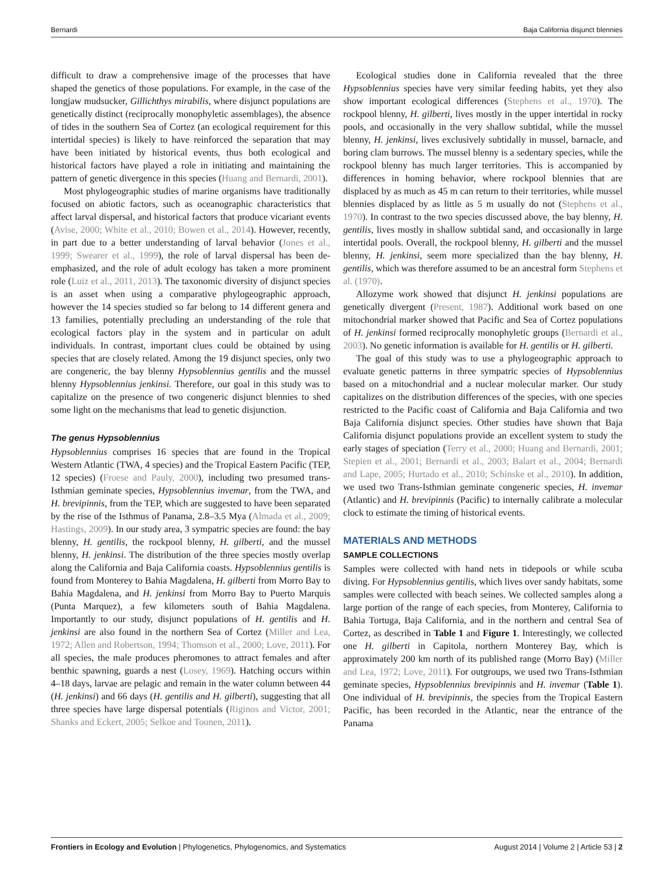Bernardi Baja California disjunct blennies
difficult to draw a comprehensive image of the processes that have shaped the genetics of those populations. For example, in the case of the longjaw mudsucker, Gillichthys mirabilis, where disjunct populations are genetically distinct (reciprocally monophyletic assemblages), the absence of tides in the southern Sea of Cortez (an ecological requirement for this intertidal species) is likely to have reinforced the separation that may have been initiated by historical events, thus both ecological and historical factors have played a role in initiating and maintaining the pattern of genetic divergence in this species (Huang and Bernardi, 2001).
Most phylogeographic studies of marine organisms have traditionally focused on abiotic factors, such as oceanographic characteristics that affect larval dispersal, and historical factors that produce vicariant events (Avise, 2000; White et al., 2010; Bowen et al., 2014). However, recently, in part due to a better understanding of larval behavior (Jones et al., 1999; Swearer et al., 1999), the role of larval dispersal has been de-emphasized, and the role of adult ecology has taken a more prominent role (Luiz et al., 2011, 2013). The taxonomic diversity of disjunct species is an asset when using a comparative phylogeographic approach, however the 14 species studied so far belong to 14 different genera and 13 families, potentially precluding an understanding of the role that ecological factors play in the system and in particular on adult individuals. In contrast, important clues could be obtained by using species that are closely related. Among the 19 disjunct species, only two are congeneric, the bay blenny Hypsoblennius gentilis and the mussel blenny Hypsoblennius jenkinsi. Therefore, our goal in this study was to capitalize on the presence of two congeneric disjunct blennies to shed some light on the mechanisms that lead to genetic disjunction.
The genus Hypsoblennius
Hypsoblennius comprises 16 species that are found in the Tropical Western Atlantic (TWA, 4 species) and the Tropical Eastern Pacific (TEP, 12 species) (Froese and Pauly, 2000), including two presumed trans-Isthmian geminate species, Hypsoblennius invemar, from the TWA, and H. brevipinnis, from the TEP, which are suggested to have been separated by the rise of the Isthmus of Panama, 2.8–3.5 Mya (Almada et al., 2009; Hastings, 2009). In our study area, 3 sympatric species are found: the bay blenny, H. gentilis, the rockpool blenny, H. gilberti, and the mussel blenny, H. jenkinsi. The distribution of the three species mostly overlap along the California and Baja California coasts. Hypsoblennius gentilis is found from Monterey to Bahia Magdalena, H. gilberti from Morro Bay to Bahia Magdalena, and H. jenkinsi from Morro Bay to Puerto Marquis (Punta Marquez), a few kilometers south of Bahia Magdalena. Importantly to our study, disjunct populations of H. gentilis and H. jenkinsi are also found in the northern Sea of Cortez (Miller and Lea, 1972; Allen and Robertson, 1994; Thomson et al., 2000; Love, 2011). For all species, the male produces pheromones to attract females and after benthic spawning, guards a nest (Losey, 1969). Hatching occurs within 4–18 days, larvae are pelagic and remain in the water column between 44 (H. jenkinsi) and 66 days (H. gentilis and H. gilberti), suggesting that all three species have large dispersal potentials (Riginos and Victor, 2001; Shanks and Eckert, 2005; Selkoe and Toonen, 2011).
Ecological studies done in California revealed that the three Hypsoblennius species have very similar feeding habits, yet they also show important ecological differences (Stephens et al., 1970). The rockpool blenny, H. gilberti, lives mostly in the upper intertidal in rocky pools, and occasionally in the very shallow subtidal, while the mussel blenny, H. jenkinsi, lives exclusively subtidally in mussel, barnacle, and boring clam burrows. The mussel blenny is a sedentary species, while the rockpool blenny has much larger territories. This is accompanied by differences in homing behavior, where rockpool blennies that are displaced by as much as 45 m can return to their territories, while mussel blennies displaced by as little as 5 m usually do not (Stephens et al., 1970). In contrast to the two species discussed above, the bay blenny, H. gentilis, lives mostly in shallow subtidal sand, and occasionally in large intertidal pools. Overall, the rockpool blenny, H. gilberti and the mussel blenny, H. jenkinsi, seem more specialized than the bay blenny, H. gentilis, which was therefore assumed to be an ancestral form Stephens et al. (1970).
Allozyme work showed that disjunct H. jenkinsi populations are genetically divergent (Present, 1987). Additional work based on one mitochondrial marker showed that Pacific and Sea of Cortez populations of H. jenkinsi formed reciprocally monophyletic groups (Bernardi et al., 2003). No genetic information is available for H. gentilis or H. gilberti.
The goal of this study was to use a phylogeographic approach to evaluate genetic patterns in three sympatric species of Hypsoblennius based on a mitochondrial and a nuclear molecular marker. Our study capitalizes on the distribution differences of the species, with one species restricted to the Pacific coast of California and Baja California and two Baja California disjunct species. Other studies have shown that Baja California disjunct populations provide an excellent system to study the early stages of speciation (Terry et al., 2000; Huang and Bernardi, 2001; Stepien et al., 2001; Bernardi et al., 2003; Balart et al., 2004; Bernardi and Lape, 2005; Hurtado et al., 2010; Schinske et al., 2010). In addition, we used two Trans-Isthmian geminate congeneric species, H. invemar (Atlantic) and H. brevipinnis (Pacific) to internally calibrate a molecular clock to estimate the timing of historical events.
MATERIALS AND METHODS
SAMPLE COLLECTIONS
Samples were collected with hand nets in tidepools or while scuba diving. For Hypsoblennius gentilis, which lives over sandy habitats, some samples were collected with beach seines. We collected samples along a large portion of the range of each species, from Monterey, California to Bahia Tortuga, Baja California, and in the northern and central Sea of Cortez, as described in Table 1 and Figure 1. Interestingly, we collected one H. gilberti in Capitola, northern Monterey Bay, which is approximately 200 km north of its published range (Morro Bay) (Miller and Lea, 1972; Love, 2011). For outgroups, we used two Trans-Isthmian geminate species, Hypsoblennius brevipinnis and H. invemar (Table 1). One individual of H. brevipinnis, the species from the Tropical Eastern Pacific, has been recorded in the Atlantic, near the entrance of the Panama
Frontiers in Ecology and Evolution | Phylogenetics, Phylogenomics, and Systematics August 2014 | Volume 2 | Article 53 | 2